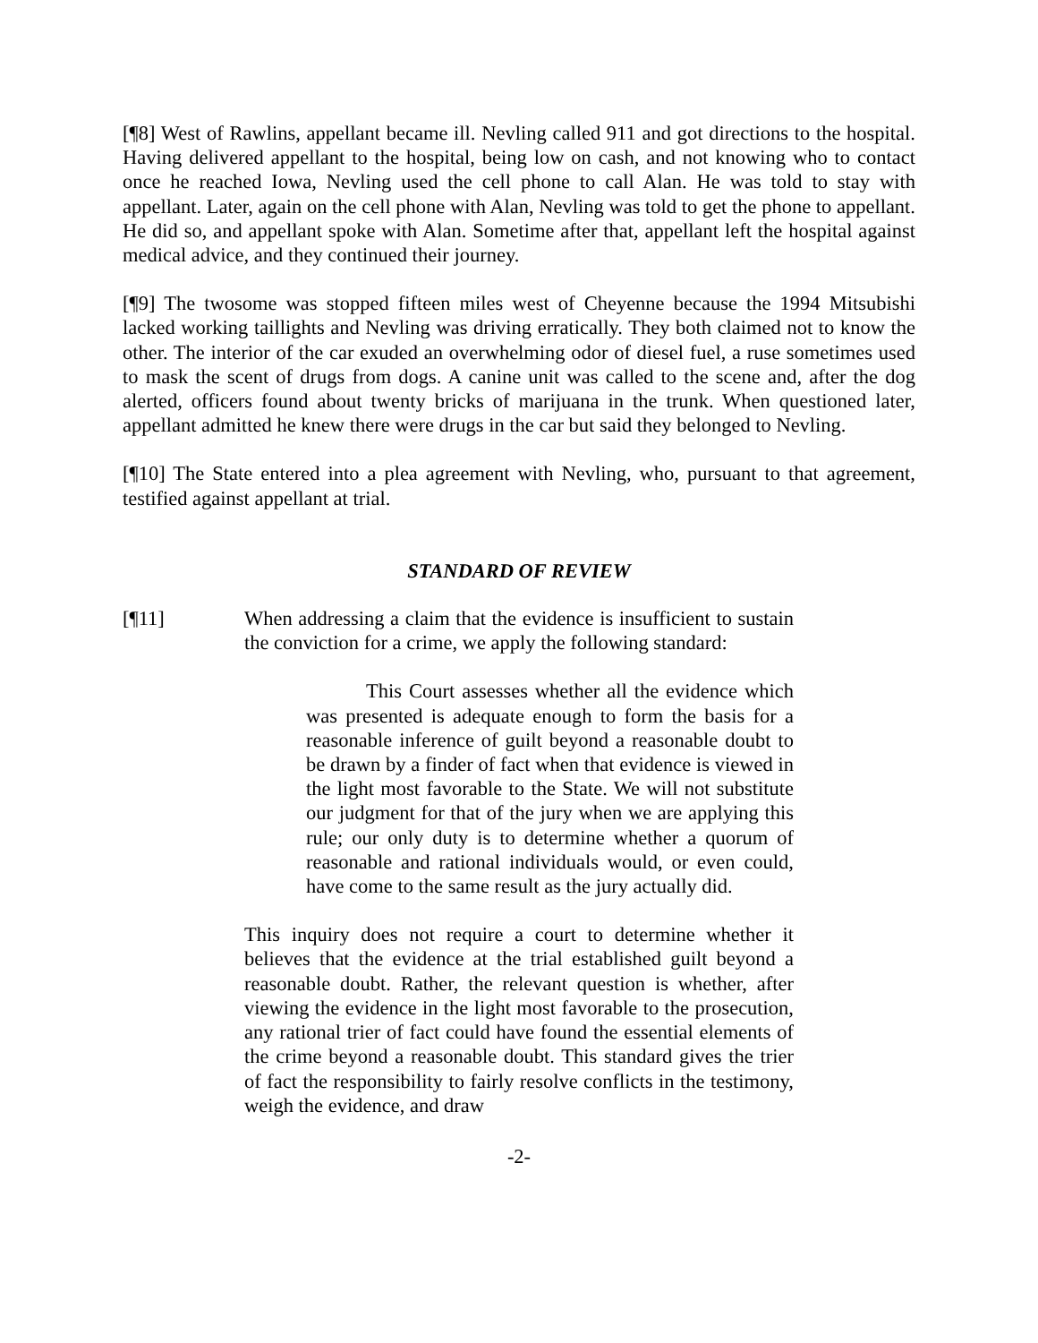[¶8] West of Rawlins, appellant became ill. Nevling called 911 and got directions to the hospital. Having delivered appellant to the hospital, being low on cash, and not knowing who to contact once he reached Iowa, Nevling used the cell phone to call Alan. He was told to stay with appellant. Later, again on the cell phone with Alan, Nevling was told to get the phone to appellant. He did so, and appellant spoke with Alan. Sometime after that, appellant left the hospital against medical advice, and they continued their journey.
[¶9] The twosome was stopped fifteen miles west of Cheyenne because the 1994 Mitsubishi lacked working taillights and Nevling was driving erratically. They both claimed not to know the other. The interior of the car exuded an overwhelming odor of diesel fuel, a ruse sometimes used to mask the scent of drugs from dogs. A canine unit was called to the scene and, after the dog alerted, officers found about twenty bricks of marijuana in the trunk. When questioned later, appellant admitted he knew there were drugs in the car but said they belonged to Nevling.
[¶10] The State entered into a plea agreement with Nevling, who, pursuant to that agreement, testified against appellant at trial.
STANDARD OF REVIEW
[¶11] When addressing a claim that the evidence is insufficient to sustain the conviction for a crime, we apply the following standard:
This Court assesses whether all the evidence which was presented is adequate enough to form the basis for a reasonable inference of guilt beyond a reasonable doubt to be drawn by a finder of fact when that evidence is viewed in the light most favorable to the State. We will not substitute our judgment for that of the jury when we are applying this rule; our only duty is to determine whether a quorum of reasonable and rational individuals would, or even could, have come to the same result as the jury actually did.
This inquiry does not require a court to determine whether it believes that the evidence at the trial established guilt beyond a reasonable doubt. Rather, the relevant question is whether, after viewing the evidence in the light most favorable to the prosecution, any rational trier of fact could have found the essential elements of the crime beyond a reasonable doubt. This standard gives the trier of fact the responsibility to fairly resolve conflicts in the testimony, weigh the evidence, and draw
-2-